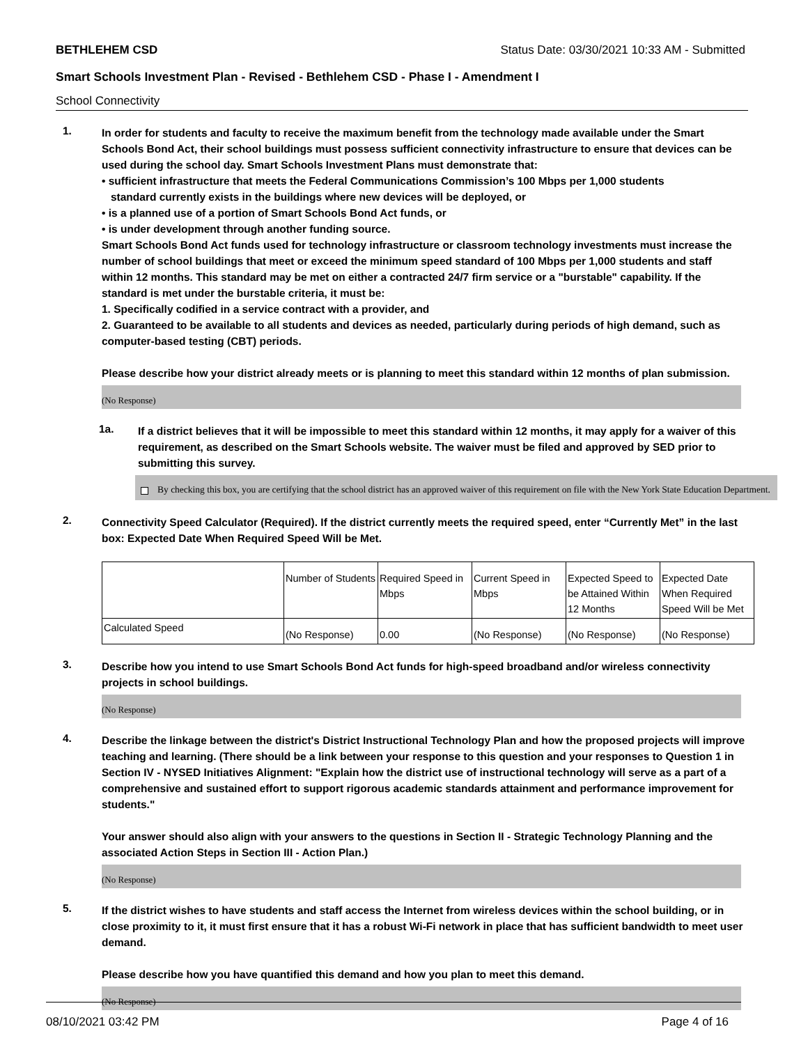BETHLEHEM CSD Status Date: 03/30/2021 10:33 AM - Submitted
Smart Schools Investment Plan - Revised - Bethlehem CSD - Phase I - Amendment I
School Connectivity
1.
In order for students and faculty to receive the maximum benefit from the technology made available under the Smart Schools Bond Act, their school buildings must possess sufficient connectivity infrastructure to ensure that devices can be used during the school day. Smart Schools Investment Plans must demonstrate that:
• sufficient infrastructure that meets the Federal Communications Commission’s 100 Mbps per 1,000 students
standard currently exists in the buildings where new devices will be deployed, or
• is a planned use of a portion of Smart Schools Bond Act funds, or
• is under development through another funding source.
Smart Schools Bond Act funds used for technology infrastructure or classroom technology investments must increase the number of school buildings that meet or exceed the minimum speed standard of 100 Mbps per 1,000 students and staff within 12 months. This standard may be met on either a contracted 24/7 firm service or a "burstable" capability. If the standard is met under the burstable criteria, it must be:
1. Specifically codified in a service contract with a provider, and
2. Guaranteed to be available to all students and devices as needed, particularly during periods of high demand, such as computer-based testing (CBT) periods.
Please describe how your district already meets or is planning to meet this standard within 12 months of plan submission.
(No Response)
1a.
If a district believes that it will be impossible to meet this standard within 12 months, it may apply for a waiver of this requirement, as described on the Smart Schools website. The waiver must be filed and approved by SED prior to submitting this survey.
By checking this box, you are certifying that the school district has an approved waiver of this requirement on file with the New York State Education Department.
2.
Connectivity Speed Calculator (Required). If the district currently meets the required speed, enter “Currently Met” in the last box: Expected Date When Required Speed Will be Met.
| | Number of Students | Required Speed in Mbps | Current Speed in Mbps | Expected Speed to be Attained Within 12 Months | Expected Date When Required Speed Will be Met |
| --- | --- | --- | --- | --- | --- |
| Calculated Speed | (No Response) | 0.00 | (No Response) | (No Response) | (No Response) |
3.
Describe how you intend to use Smart Schools Bond Act funds for high-speed broadband and/or wireless connectivity projects in school buildings.
(No Response)
4.
Describe the linkage between the district's District Instructional Technology Plan and how the proposed projects will improve teaching and learning. (There should be a link between your response to this question and your responses to Question 1 in Section IV - NYSED Initiatives Alignment: "Explain how the district use of instructional technology will serve as a part of a comprehensive and sustained effort to support rigorous academic standards attainment and performance improvement for students."
Your answer should also align with your answers to the questions in Section II - Strategic Technology Planning and the associated Action Steps in Section III - Action Plan.)
(No Response)
5.
If the district wishes to have students and staff access the Internet from wireless devices within the school building, or in close proximity to it, it must first ensure that it has a robust Wi-Fi network in place that has sufficient bandwidth to meet user demand.
Please describe how you have quantified this demand and how you plan to meet this demand.
(No Response)
08/10/2021 03:42 PM Page 4 of 16